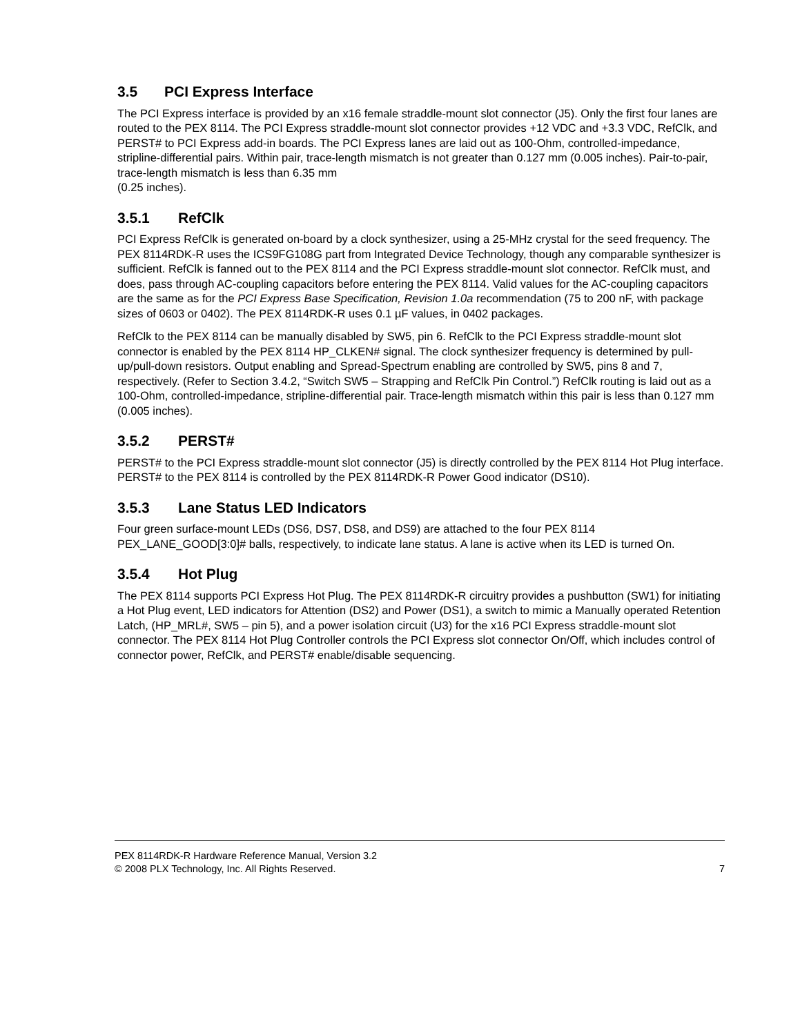3.5 PCI Express Interface
The PCI Express interface is provided by an x16 female straddle-mount slot connector (J5). Only the first four lanes are routed to the PEX 8114. The PCI Express straddle-mount slot connector provides +12 VDC and +3.3 VDC, RefClk, and PERST# to PCI Express add-in boards. The PCI Express lanes are laid out as 100-Ohm, controlled-impedance, stripline-differential pairs. Within pair, trace-length mismatch is not greater than 0.127 mm (0.005 inches). Pair-to-pair, trace-length mismatch is less than 6.35 mm
(0.25 inches).
3.5.1 RefClk
PCI Express RefClk is generated on-board by a clock synthesizer, using a 25-MHz crystal for the seed frequency. The PEX 8114RDK-R uses the ICS9FG108G part from Integrated Device Technology, though any comparable synthesizer is sufficient. RefClk is fanned out to the PEX 8114 and the PCI Express straddle-mount slot connector. RefClk must, and does, pass through AC-coupling capacitors before entering the PEX 8114. Valid values for the AC-coupling capacitors are the same as for the PCI Express Base Specification, Revision 1.0a recommendation (75 to 200 nF, with package sizes of 0603 or 0402). The PEX 8114RDK-R uses 0.1 µF values, in 0402 packages.
RefClk to the PEX 8114 can be manually disabled by SW5, pin 6. RefClk to the PCI Express straddle-mount slot connector is enabled by the PEX 8114 HP_CLKEN# signal. The clock synthesizer frequency is determined by pull-up/pull-down resistors. Output enabling and Spread-Spectrum enabling are controlled by SW5, pins 8 and 7, respectively. (Refer to Section 3.4.2, “Switch SW5 – Strapping and RefClk Pin Control.”) RefClk routing is laid out as a 100-Ohm, controlled-impedance, stripline-differential pair. Trace-length mismatch within this pair is less than 0.127 mm (0.005 inches).
3.5.2 PERST#
PERST# to the PCI Express straddle-mount slot connector (J5) is directly controlled by the PEX 8114 Hot Plug interface. PERST# to the PEX 8114 is controlled by the PEX 8114RDK-R Power Good indicator (DS10).
3.5.3 Lane Status LED Indicators
Four green surface-mount LEDs (DS6, DS7, DS8, and DS9) are attached to the four PEX 8114 PEX_LANE_GOOD[3:0]# balls, respectively, to indicate lane status. A lane is active when its LED is turned On.
3.5.4 Hot Plug
The PEX 8114 supports PCI Express Hot Plug. The PEX 8114RDK-R circuitry provides a pushbutton (SW1) for initiating a Hot Plug event, LED indicators for Attention (DS2) and Power (DS1), a switch to mimic a Manually operated Retention Latch, (HP_MRL#, SW5 – pin 5), and a power isolation circuit (U3) for the x16 PCI Express straddle-mount slot connector. The PEX 8114 Hot Plug Controller controls the PCI Express slot connector On/Off, which includes control of connector power, RefClk, and PERST# enable/disable sequencing.
PEX 8114RDK-R Hardware Reference Manual, Version 3.2
© 2008 PLX Technology, Inc. All Rights Reserved. 7